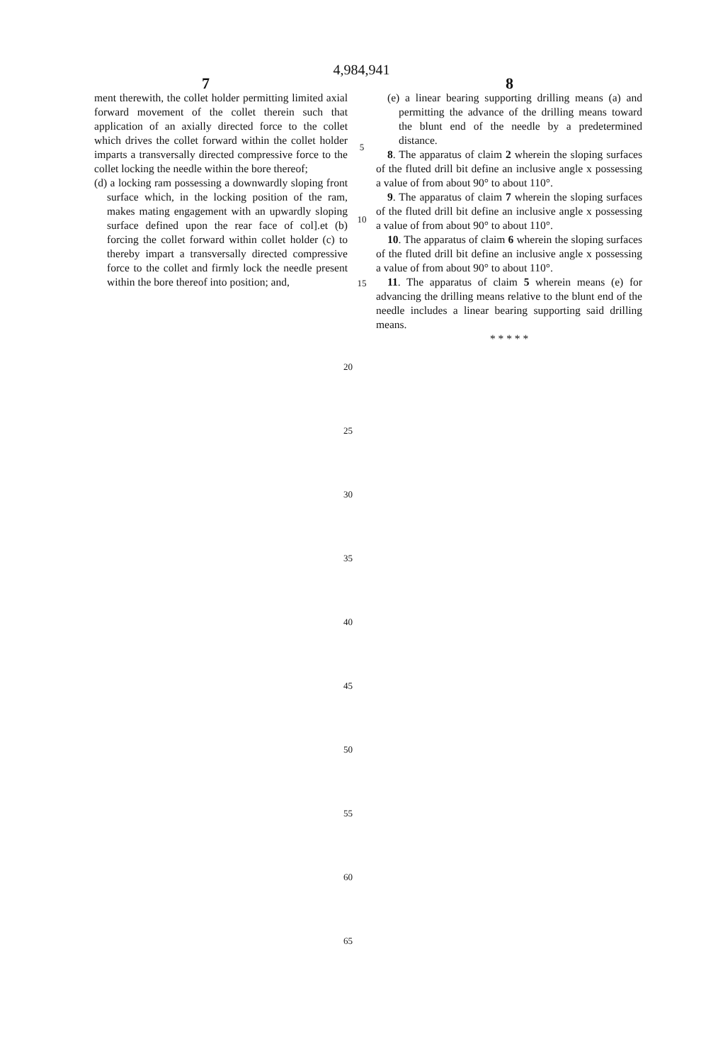4,984,941
7 8
ment therewith, the collet holder permitting limited axial forward movement of the collet therein such that application of an axially directed force to the collet which drives the collet forward within the collet holder imparts a transversally directed compressive force to the collet locking the needle within the bore thereof;
(d) a locking ram possessing a downwardly sloping front surface which, in the locking position of the ram, makes mating engagement with an upwardly sloping surface defined upon the rear face of col].et (b) forcing the collet forward within collet holder (c) to thereby impart a transversally directed compressive force to the collet and firmly lock the needle present within the bore thereof into position; and,
5
10
15
(e) a linear bearing supporting drilling means (a) and permitting the advance of the drilling means toward the blunt end of the needle by a predetermined distance.
8. The apparatus of claim 2 wherein the sloping surfaces of the fluted drill bit define an inclusive angle x possessing a value of from about 90° to about 110°.
9. The apparatus of claim 7 wherein the sloping surfaces of the fluted drill bit define an inclusive angle x possessing a value of from about 90° to about 110°.
10. The apparatus of claim 6 wherein the sloping surfaces of the fluted drill bit define an inclusive angle x possessing a value of from about 90° to about 110°.
11. The apparatus of claim 5 wherein means (e) for advancing the drilling means relative to the blunt end of the needle includes a linear bearing supporting said drilling means.
* * * * *
20
25
30
35
40
45
50
55
60
65